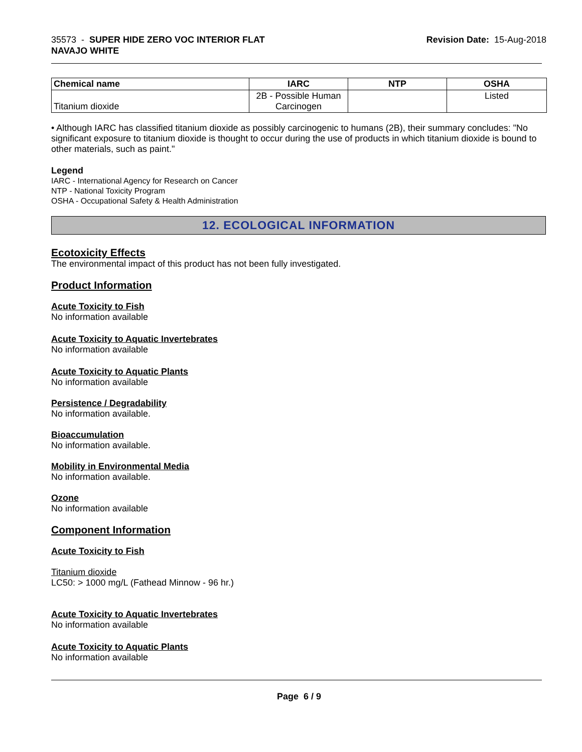35573 - SUPER HIDE ZERO VOC INTERIOR FLAT
NAVAJO WHITE
Revision Date: 15-Aug-2018
| Chemical name | IARC | NTP | OSHA |
| --- | --- | --- | --- |
| Titanium dioxide | 2B - Possible Human Carcinogen | | Listed |
• Although IARC has classified titanium dioxide as possibly carcinogenic to humans (2B), their summary concludes: "No significant exposure to titanium dioxide is thought to occur during the use of products in which titanium dioxide is bound to other materials, such as paint."
Legend
IARC - International Agency for Research on Cancer
NTP - National Toxicity Program
OSHA - Occupational Safety & Health Administration
12. ECOLOGICAL INFORMATION
Ecotoxicity Effects
The environmental impact of this product has not been fully investigated.
Product Information
Acute Toxicity to Fish
No information available
Acute Toxicity to Aquatic Invertebrates
No information available
Acute Toxicity to Aquatic Plants
No information available
Persistence / Degradability
No information available.
Bioaccumulation
No information available.
Mobility in Environmental Media
No information available.
Ozone
No information available
Component Information
Acute Toxicity to Fish
Titanium dioxide
LC50: > 1000 mg/L (Fathead Minnow - 96 hr.)
Acute Toxicity to Aquatic Invertebrates
No information available
Acute Toxicity to Aquatic Plants
No information available
Page 6 / 9